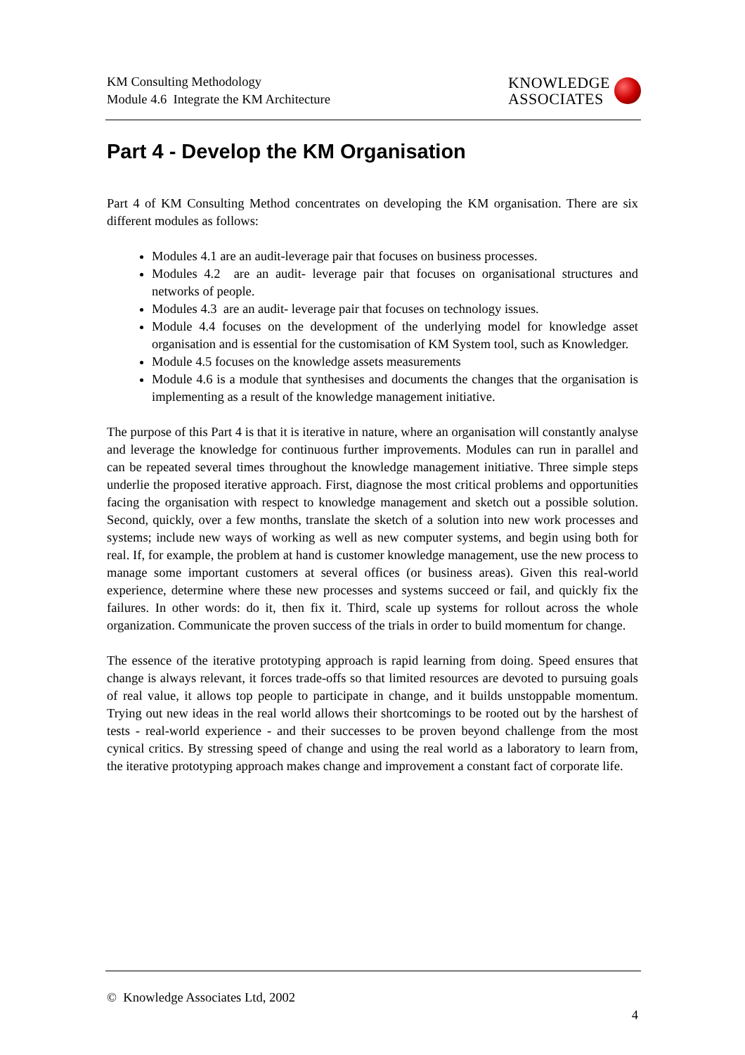KM Consulting Methodology
Module 4.6 Integrate the KM Architecture
KNOWLEDGE
ASSOCIATES
Part 4 - Develop the KM Organisation
Part 4 of KM Consulting Method concentrates on developing the KM organisation. There are six different modules as follows:
Modules 4.1 are an audit-leverage pair that focuses on business processes.
Modules 4.2 are an audit- leverage pair that focuses on organisational structures and networks of people.
Modules 4.3 are an audit- leverage pair that focuses on technology issues.
Module 4.4 focuses on the development of the underlying model for knowledge asset organisation and is essential for the customisation of KM System tool, such as Knowledger.
Module 4.5 focuses on the knowledge assets measurements
Module 4.6 is a module that synthesises and documents the changes that the organisation is implementing as a result of the knowledge management initiative.
The purpose of this Part 4 is that it is iterative in nature, where an organisation will constantly analyse and leverage the knowledge for continuous further improvements. Modules can run in parallel and can be repeated several times throughout the knowledge management initiative. Three simple steps underlie the proposed iterative approach. First, diagnose the most critical problems and opportunities facing the organisation with respect to knowledge management and sketch out a possible solution. Second, quickly, over a few months, translate the sketch of a solution into new work processes and systems; include new ways of working as well as new computer systems, and begin using both for real. If, for example, the problem at hand is customer knowledge management, use the new process to manage some important customers at several offices (or business areas). Given this real-world experience, determine where these new processes and systems succeed or fail, and quickly fix the failures. In other words: do it, then fix it. Third, scale up systems for rollout across the whole organization. Communicate the proven success of the trials in order to build momentum for change.
The essence of the iterative prototyping approach is rapid learning from doing. Speed ensures that change is always relevant, it forces trade-offs so that limited resources are devoted to pursuing goals of real value, it allows top people to participate in change, and it builds unstoppable momentum. Trying out new ideas in the real world allows their shortcomings to be rooted out by the harshest of tests - real-world experience - and their successes to be proven beyond challenge from the most cynical critics. By stressing speed of change and using the real world as a laboratory to learn from, the iterative prototyping approach makes change and improvement a constant fact of corporate life.
© Knowledge Associates Ltd, 2002
4